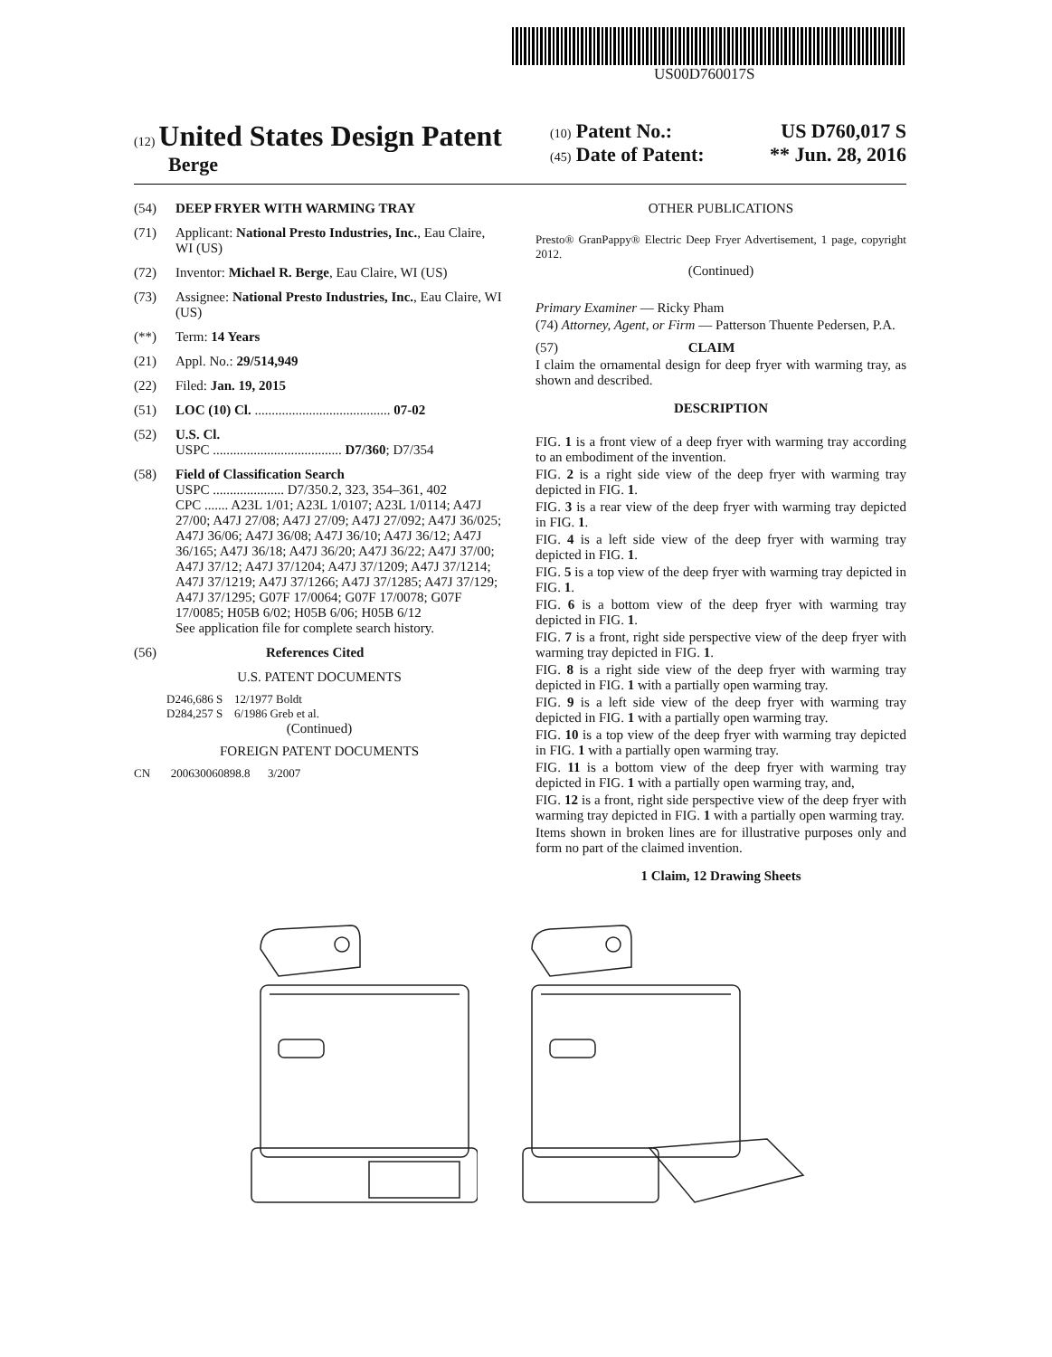US00D760017S
(12) United States Design Patent
Berge
(10) Patent No.: US D760,017 S
(45) Date of Patent: ** Jun. 28, 2016
(54) DEEP FRYER WITH WARMING TRAY
(71) Applicant: National Presto Industries, Inc., Eau Claire, WI (US)
(72) Inventor: Michael R. Berge, Eau Claire, WI (US)
(73) Assignee: National Presto Industries, Inc., Eau Claire, WI (US)
(**) Term: 14 Years
(21) Appl. No.: 29/514,949
(22) Filed: Jan. 19, 2015
(51) LOC (10) Cl. ........................................ 07-02
(52) U.S. Cl.
USPC ...................................... D7/360; D7/354
(58) Field of Classification Search
USPC ..................... D7/350.2, 323, 354–361, 402
CPC ....... A23L 1/01; A23L 1/0107; A23L 1/0114; A47J 27/00; A47J 27/08; A47J 27/09; A47J 27/092; A47J 36/025; A47J 36/06; A47J 36/08; A47J 36/10; A47J 36/12; A47J 36/165; A47J 36/18; A47J 36/20; A47J 36/22; A47J 37/00; A47J 37/12; A47J 37/1204; A47J 37/1209; A47J 37/1214; A47J 37/1219; A47J 37/1266; A47J 37/1285; A47J 37/129; A47J 37/1295; G07F 17/0064; G07F 17/0078; G07F 17/0085; H05B 6/02; H05B 6/06; H05B 6/12
See application file for complete search history.
(56) References Cited
U.S. PATENT DOCUMENTS
D246,686 S 12/1977 Boldt
D284,257 S 6/1986 Greb et al.
(Continued)
FOREIGN PATENT DOCUMENTS
CN 200630060898.8 3/2007
OTHER PUBLICATIONS
Presto® GranPappy® Electric Deep Fryer Advertisement, 1 page, copyright 2012.
(Continued)
Primary Examiner — Ricky Pham
(74) Attorney, Agent, or Firm — Patterson Thuente Pedersen, P.A.
(57) CLAIM
I claim the ornamental design for deep fryer with warming tray, as shown and described.
DESCRIPTION
FIG. 1 is a front view of a deep fryer with warming tray according to an embodiment of the invention.
FIG. 2 is a right side view of the deep fryer with warming tray depicted in FIG. 1.
FIG. 3 is a rear view of the deep fryer with warming tray depicted in FIG. 1.
FIG. 4 is a left side view of the deep fryer with warming tray depicted in FIG. 1.
FIG. 5 is a top view of the deep fryer with warming tray depicted in FIG. 1.
FIG. 6 is a bottom view of the deep fryer with warming tray depicted in FIG. 1.
FIG. 7 is a front, right side perspective view of the deep fryer with warming tray depicted in FIG. 1.
FIG. 8 is a right side view of the deep fryer with warming tray depicted in FIG. 1 with a partially open warming tray.
FIG. 9 is a left side view of the deep fryer with warming tray depicted in FIG. 1 with a partially open warming tray.
FIG. 10 is a top view of the deep fryer with warming tray depicted in FIG. 1 with a partially open warming tray.
FIG. 11 is a bottom view of the deep fryer with warming tray depicted in FIG. 1 with a partially open warming tray, and,
FIG. 12 is a front, right side perspective view of the deep fryer with warming tray depicted in FIG. 1 with a partially open warming tray.
Items shown in broken lines are for illustrative purposes only and form no part of the claimed invention.
1 Claim, 12 Drawing Sheets